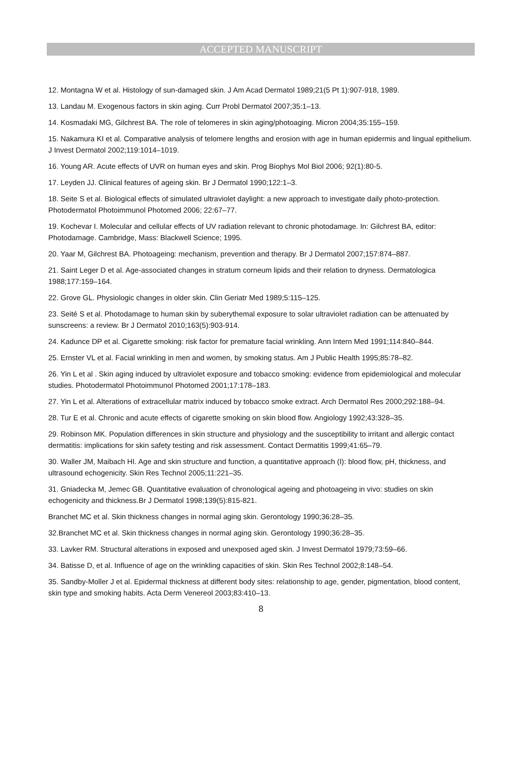ACCEPTED MANUSCRIPT
12. Montagna W et al. Histology of sun-damaged skin. J Am Acad Dermatol 1989;21(5 Pt 1):907-918, 1989.
13. Landau M. Exogenous factors in skin aging. Curr Probl Dermatol 2007;35:1–13.
14. Kosmadaki MG, Gilchrest BA. The role of telomeres in skin aging/photoaging. Micron 2004;35:155–159.
15. Nakamura KI et al. Comparative analysis of telomere lengths and erosion with age in human epidermis and lingual epithelium. J Invest Dermatol 2002;119:1014–1019.
16. Young AR. Acute effects of UVR on human eyes and skin. Prog Biophys Mol Biol 2006; 92(1):80-5.
17. Leyden JJ. Clinical features of ageing skin. Br J Dermatol 1990;122:1–3.
18. Seite S et al. Biological effects of simulated ultraviolet daylight: a new approach to investigate daily photo-protection. Photodermatol Photoimmunol Photomed 2006; 22:67–77.
19. Kochevar I. Molecular and cellular effects of UV radiation relevant to chronic photodamage. In: Gilchrest BA, editor: Photodamage. Cambridge, Mass: Blackwell Science; 1995.
20. Yaar M, Gilchrest BA. Photoageing: mechanism, prevention and therapy. Br J Dermatol 2007;157:874–887.
21. Saint Leger D et al. Age-associated changes in stratum corneum lipids and their relation to dryness. Dermatologica 1988;177:159–164.
22. Grove GL. Physiologic changes in older skin. Clin Geriatr Med 1989;5:115–125.
23. Seité S et al. Photodamage to human skin by suberythemal exposure to solar ultraviolet radiation can be attenuated by sunscreens: a review. Br J Dermatol 2010;163(5):903-914.
24. Kadunce DP et al. Cigarette smoking: risk factor for premature facial wrinkling. Ann Intern Med 1991;114:840–844.
25. Ernster VL et al. Facial wrinkling in men and women, by smoking status. Am J Public Health 1995;85:78–82.
26. Yin L et al . Skin aging induced by ultraviolet exposure and tobacco smoking: evidence from epidemiological and molecular studies. Photodermatol Photoimmunol Photomed 2001;17:178–183.
27. Yin L et al. Alterations of extracellular matrix induced by tobacco smoke extract. Arch Dermatol Res 2000;292:188–94.
28. Tur E et al. Chronic and acute effects of cigarette smoking on skin blood flow. Angiology 1992;43:328–35.
29. Robinson MK. Population differences in skin structure and physiology and the susceptibility to irritant and allergic contact dermatitis: implications for skin safety testing and risk assessment. Contact Dermatitis 1999;41:65–79.
30. Waller JM, Maibach HI. Age and skin structure and function, a quantitative approach (I): blood flow, pH, thickness, and ultrasound echogenicity. Skin Res Technol 2005;11:221–35.
31. Gniadecka M, Jemec GB. Quantitative evaluation of chronological ageing and photoageing in vivo: studies on skin echogenicity and thickness.Br J Dermatol 1998;139(5):815-821.
Branchet MC et al. Skin thickness changes in normal aging skin. Gerontology 1990;36:28–35.
32.Branchet MC et al. Skin thickness changes in normal aging skin. Gerontology 1990;36:28–35.
33. Lavker RM. Structural alterations in exposed and unexposed aged skin. J Invest Dermatol 1979;73:59–66.
34. Batisse D, et al. Influence of age on the wrinkling capacities of skin. Skin Res Technol 2002;8:148–54.
35. Sandby-Moller J et al. Epidermal thickness at different body sites: relationship to age, gender, pigmentation, blood content, skin type and smoking habits. Acta Derm Venereol 2003;83:410–13.
8